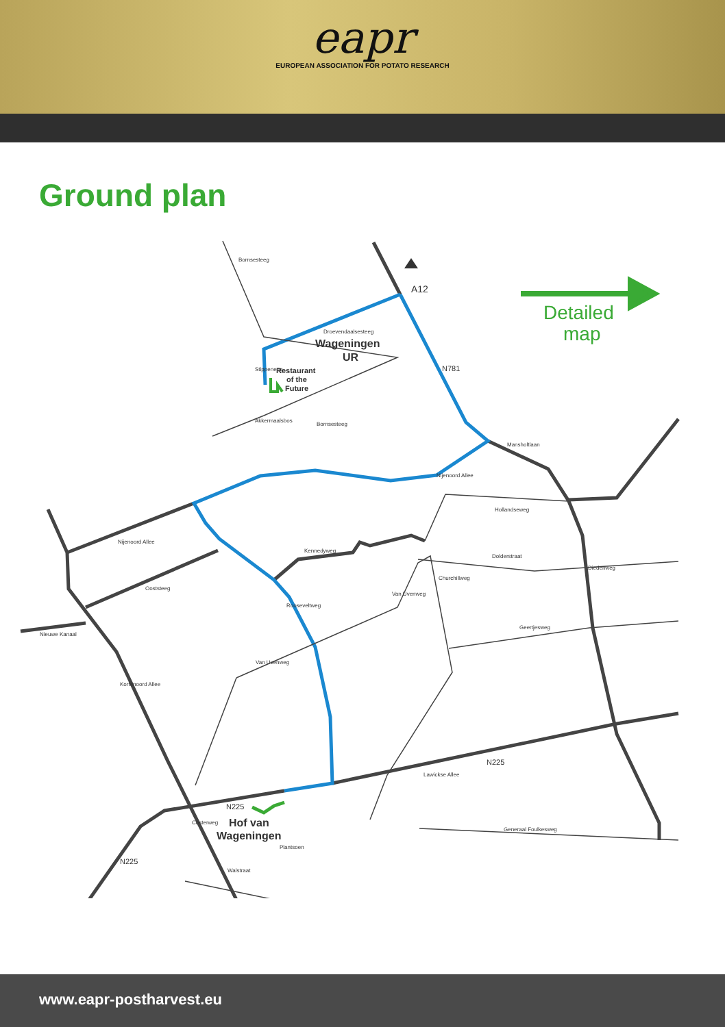eapr
EUROPEAN ASSOCIATION FOR POTATO RESEARCH
Ground plan
A12
N781
Wageningen
UR
Restaurant
of the
Future
Detailed
map
Hof van
Wageningen
N225
N225
N225
Droevendaalsesteeg
Akkermaalsbos
Mansholtlaan
Nijenoord Allee
Nijenoord Allee
Hollandseweg
Kennedyweg
Dolderstraat
Ooststeeg
Diedenweg
Nieuwe Kanaal
Geertjesweg
Van Uvenweg
Van Uvenweg
Churchillweg
Rooseveltweg
Kortenoord Allee
Lawickse Allee
Generaal Foulkesweg
Costerweg
Plantsoen
Walstraat
Bornsesteeg
Stippeneng
Bornsesteeg
www.eapr-postharvest.eu